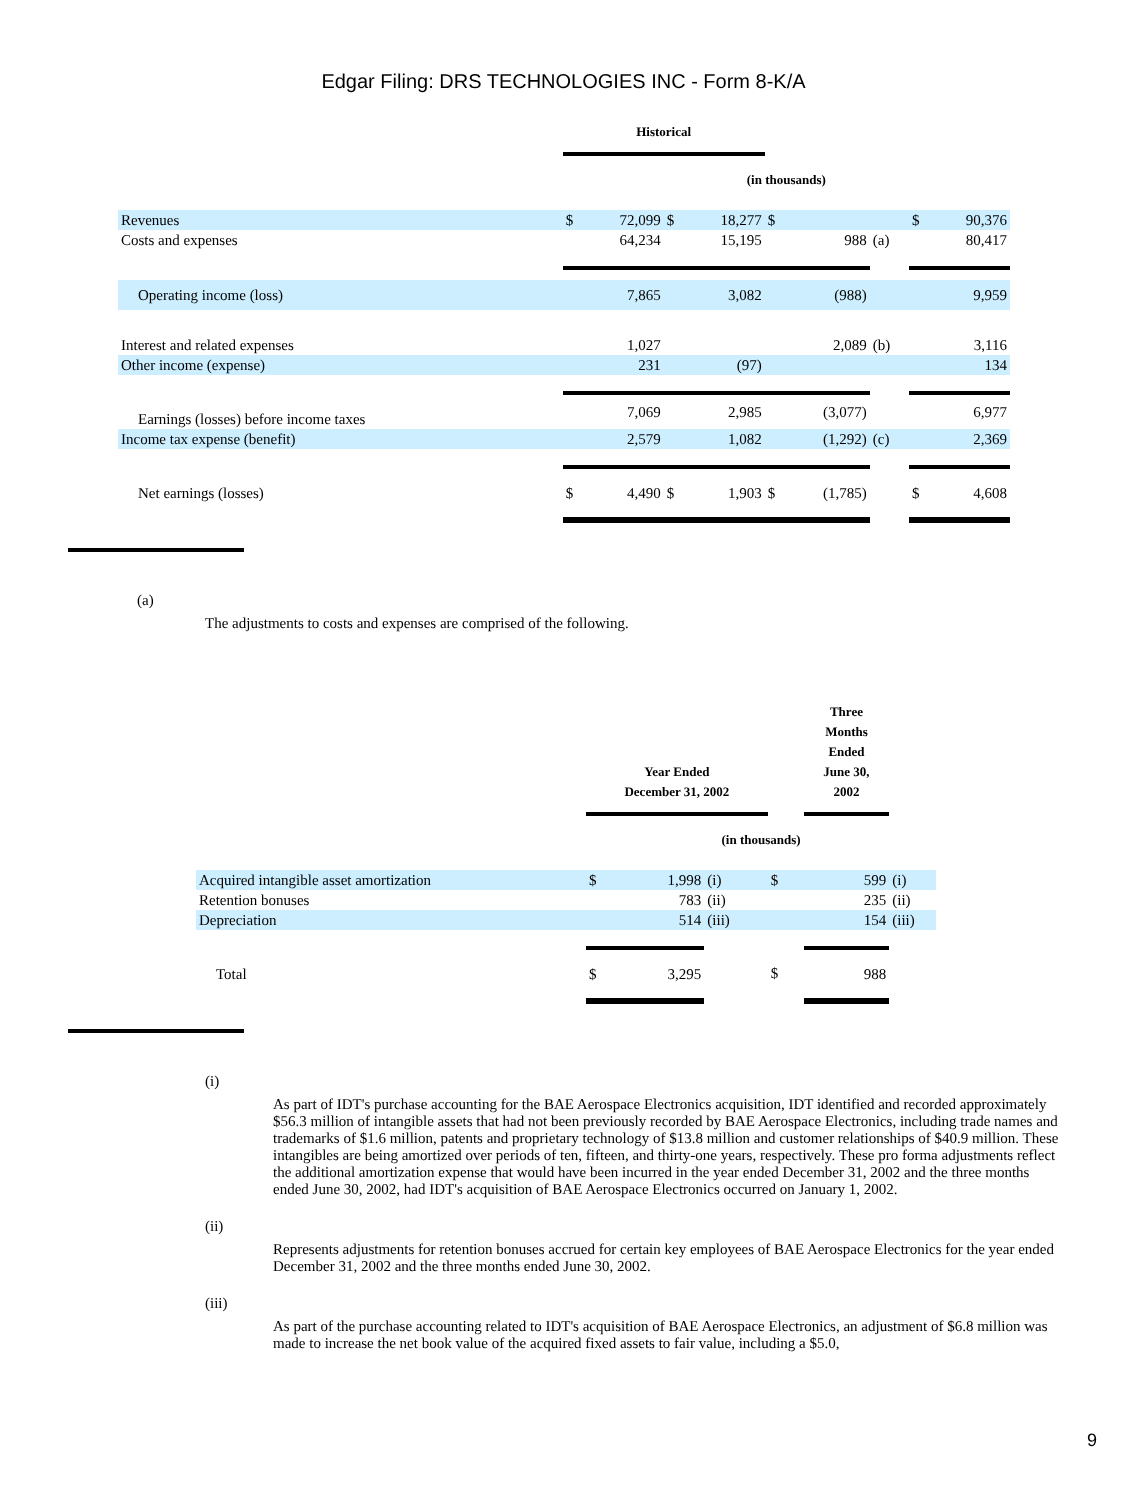Edgar Filing: DRS TECHNOLOGIES INC - Form 8-K/A
| | Historical | | | | | | | | |
| | (in thousands) | | | | | | | | |
| Revenues | $ | 72,099 | $ | 18,277 | $ | | | $ | 90,376 |
| Costs and expenses | | 64,234 | | 15,195 | | 988 | (a) | | 80,417 |
| Operating income (loss) | | 7,865 | | 3,082 | | (988) | | | 9,959 |
| Interest and related expenses | | 1,027 | | | | 2,089 | (b) | | 3,116 |
| Other income (expense) | | 231 | | (97) | | | | | 134 |
| Earnings (losses) before income taxes | | 7,069 | | 2,985 | | (3,077) | | | 6,977 |
| Income tax expense (benefit) | | 2,579 | | 1,082 | | (1,292) | (c) | | 2,369 |
| Net earnings (losses) | $ | 4,490 | $ | 1,903 | $ | (1,785) | | $ | 4,608 |
(a)
The adjustments to costs and expenses are comprised of the following.
| | Year Ended December 31, 2002 | | | | Three Months Ended June 30, 2002 | | |
| | (in thousands) | | | | | | |
| Acquired intangible asset amortization | $ | 1,998 | (i) | $ | | 599 | (i) |
| Retention bonuses | | 783 | (ii) | | | 235 | (ii) |
| Depreciation | | 514 | (iii) | | | 154 | (iii) |
| Total | $ | 3,295 | | $ | | 988 | |
(i)
As part of IDT's purchase accounting for the BAE Aerospace Electronics acquisition, IDT identified and recorded approximately $56.3 million of intangible assets that had not been previously recorded by BAE Aerospace Electronics, including trade names and trademarks of $1.6 million, patents and proprietary technology of $13.8 million and customer relationships of $40.9 million. These intangibles are being amortized over periods of ten, fifteen, and thirty-one years, respectively. These pro forma adjustments reflect the additional amortization expense that would have been incurred in the year ended December 31, 2002 and the three months ended June 30, 2002, had IDT's acquisition of BAE Aerospace Electronics occurred on January 1, 2002.
(ii)
Represents adjustments for retention bonuses accrued for certain key employees of BAE Aerospace Electronics for the year ended December 31, 2002 and the three months ended June 30, 2002.
(iii)
As part of the purchase accounting related to IDT's acquisition of BAE Aerospace Electronics, an adjustment of $6.8 million was made to increase the net book value of the acquired fixed assets to fair value, including a $5.0,
9